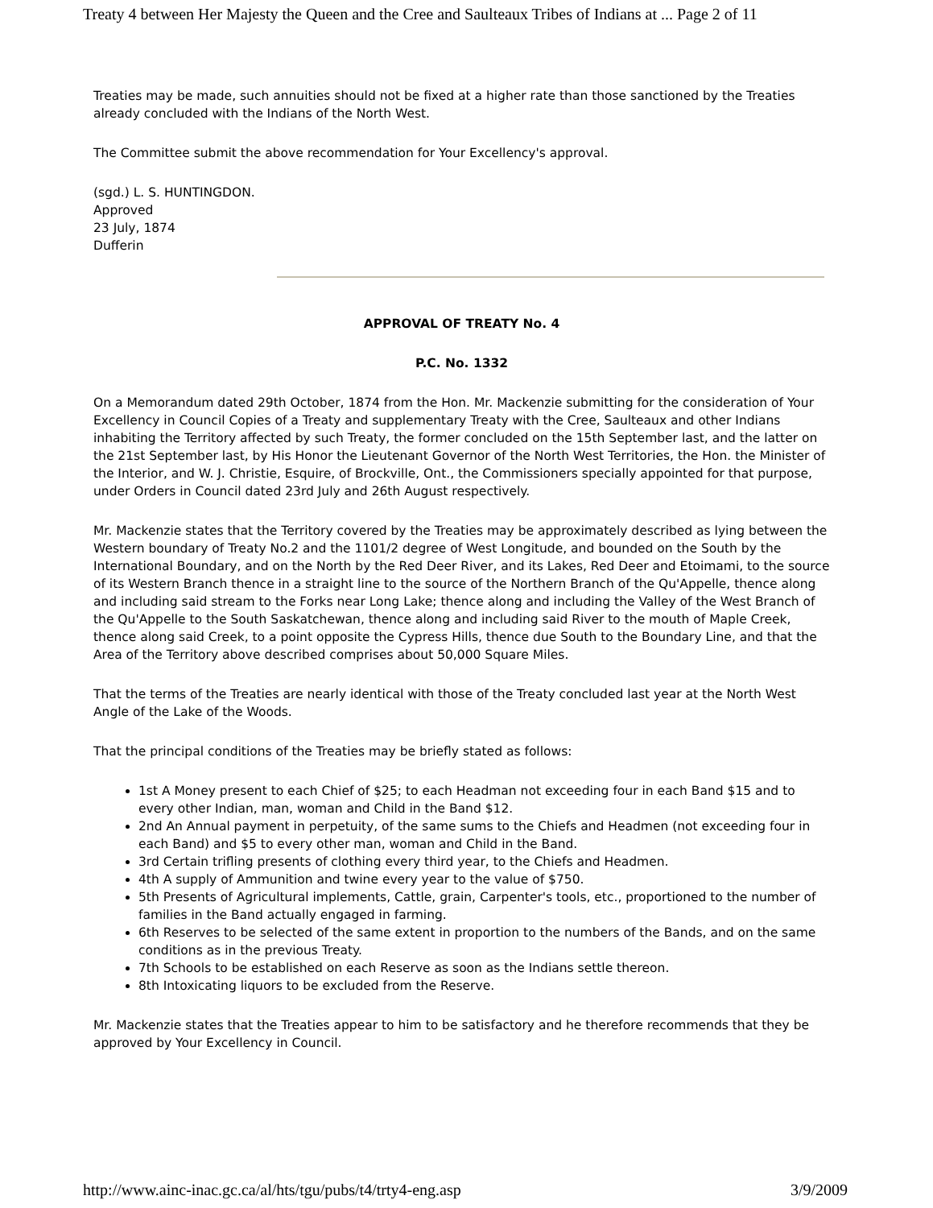Treaty 4 between Her Majesty the Queen and the Cree and Saulteaux Tribes of Indians at ... Page 2 of 11
Treaties may be made, such annuities should not be fixed at a higher rate than those sanctioned by the Treaties already concluded with the Indians of the North West.
The Committee submit the above recommendation for Your Excellency's approval.
(sgd.) L. S. HUNTINGDON.
Approved
23 July, 1874
Dufferin
APPROVAL OF TREATY No. 4
P.C. No. 1332
On a Memorandum dated 29th October, 1874 from the Hon. Mr. Mackenzie submitting for the consideration of Your Excellency in Council Copies of a Treaty and supplementary Treaty with the Cree, Saulteaux and other Indians inhabiting the Territory affected by such Treaty, the former concluded on the 15th September last, and the latter on the 21st September last, by His Honor the Lieutenant Governor of the North West Territories, the Hon. the Minister of the Interior, and W. J. Christie, Esquire, of Brockville, Ont., the Commissioners specially appointed for that purpose, under Orders in Council dated 23rd July and 26th August respectively.
Mr. Mackenzie states that the Territory covered by the Treaties may be approximately described as lying between the Western boundary of Treaty No.2 and the 1101/2 degree of West Longitude, and bounded on the South by the International Boundary, and on the North by the Red Deer River, and its Lakes, Red Deer and Etoimami, to the source of its Western Branch thence in a straight line to the source of the Northern Branch of the Qu'Appelle, thence along and including said stream to the Forks near Long Lake; thence along and including the Valley of the West Branch of the Qu'Appelle to the South Saskatchewan, thence along and including said River to the mouth of Maple Creek, thence along said Creek, to a point opposite the Cypress Hills, thence due South to the Boundary Line, and that the Area of the Territory above described comprises about 50,000 Square Miles.
That the terms of the Treaties are nearly identical with those of the Treaty concluded last year at the North West Angle of the Lake of the Woods.
That the principal conditions of the Treaties may be briefly stated as follows:
1st A Money present to each Chief of $25; to each Headman not exceeding four in each Band $15 and to every other Indian, man, woman and Child in the Band $12.
2nd An Annual payment in perpetuity, of the same sums to the Chiefs and Headmen (not exceeding four in each Band) and $5 to every other man, woman and Child in the Band.
3rd Certain trifling presents of clothing every third year, to the Chiefs and Headmen.
4th A supply of Ammunition and twine every year to the value of $750.
5th Presents of Agricultural implements, Cattle, grain, Carpenter's tools, etc., proportioned to the number of families in the Band actually engaged in farming.
6th Reserves to be selected of the same extent in proportion to the numbers of the Bands, and on the same conditions as in the previous Treaty.
7th Schools to be established on each Reserve as soon as the Indians settle thereon.
8th Intoxicating liquors to be excluded from the Reserve.
Mr. Mackenzie states that the Treaties appear to him to be satisfactory and he therefore recommends that they be approved by Your Excellency in Council.
http://www.ainc-inac.gc.ca/al/hts/tgu/pubs/t4/trty4-eng.asp 3/9/2009